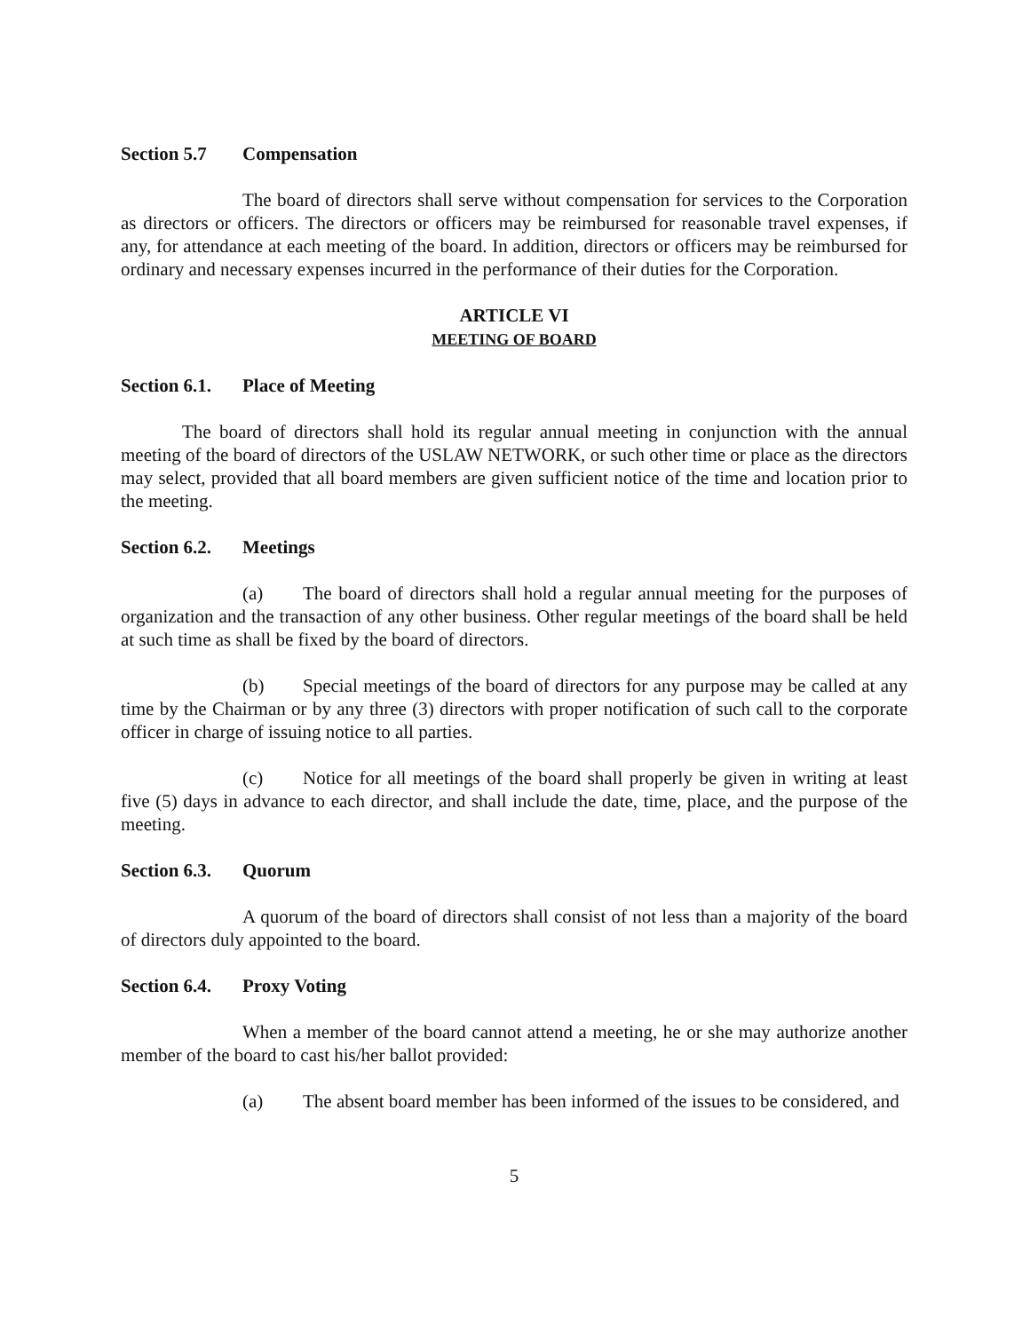Section 5.7 Compensation
The board of directors shall serve without compensation for services to the Corporation as directors or officers. The directors or officers may be reimbursed for reasonable travel expenses, if any, for attendance at each meeting of the board. In addition, directors or officers may be reimbursed for ordinary and necessary expenses incurred in the performance of their duties for the Corporation.
ARTICLE VI
MEETING OF BOARD
Section 6.1. Place of Meeting
The board of directors shall hold its regular annual meeting in conjunction with the annual meeting of the board of directors of the USLAW NETWORK, or such other time or place as the directors may select, provided that all board members are given sufficient notice of the time and location prior to the meeting.
Section 6.2. Meetings
(a) The board of directors shall hold a regular annual meeting for the purposes of organization and the transaction of any other business. Other regular meetings of the board shall be held at such time as shall be fixed by the board of directors.
(b) Special meetings of the board of directors for any purpose may be called at any time by the Chairman or by any three (3) directors with proper notification of such call to the corporate officer in charge of issuing notice to all parties.
(c) Notice for all meetings of the board shall properly be given in writing at least five (5) days in advance to each director, and shall include the date, time, place, and the purpose of the meeting.
Section 6.3. Quorum
A quorum of the board of directors shall consist of not less than a majority of the board of directors duly appointed to the board.
Section 6.4. Proxy Voting
When a member of the board cannot attend a meeting, he or she may authorize another member of the board to cast his/her ballot provided:
(a) The absent board member has been informed of the issues to be considered, and
5